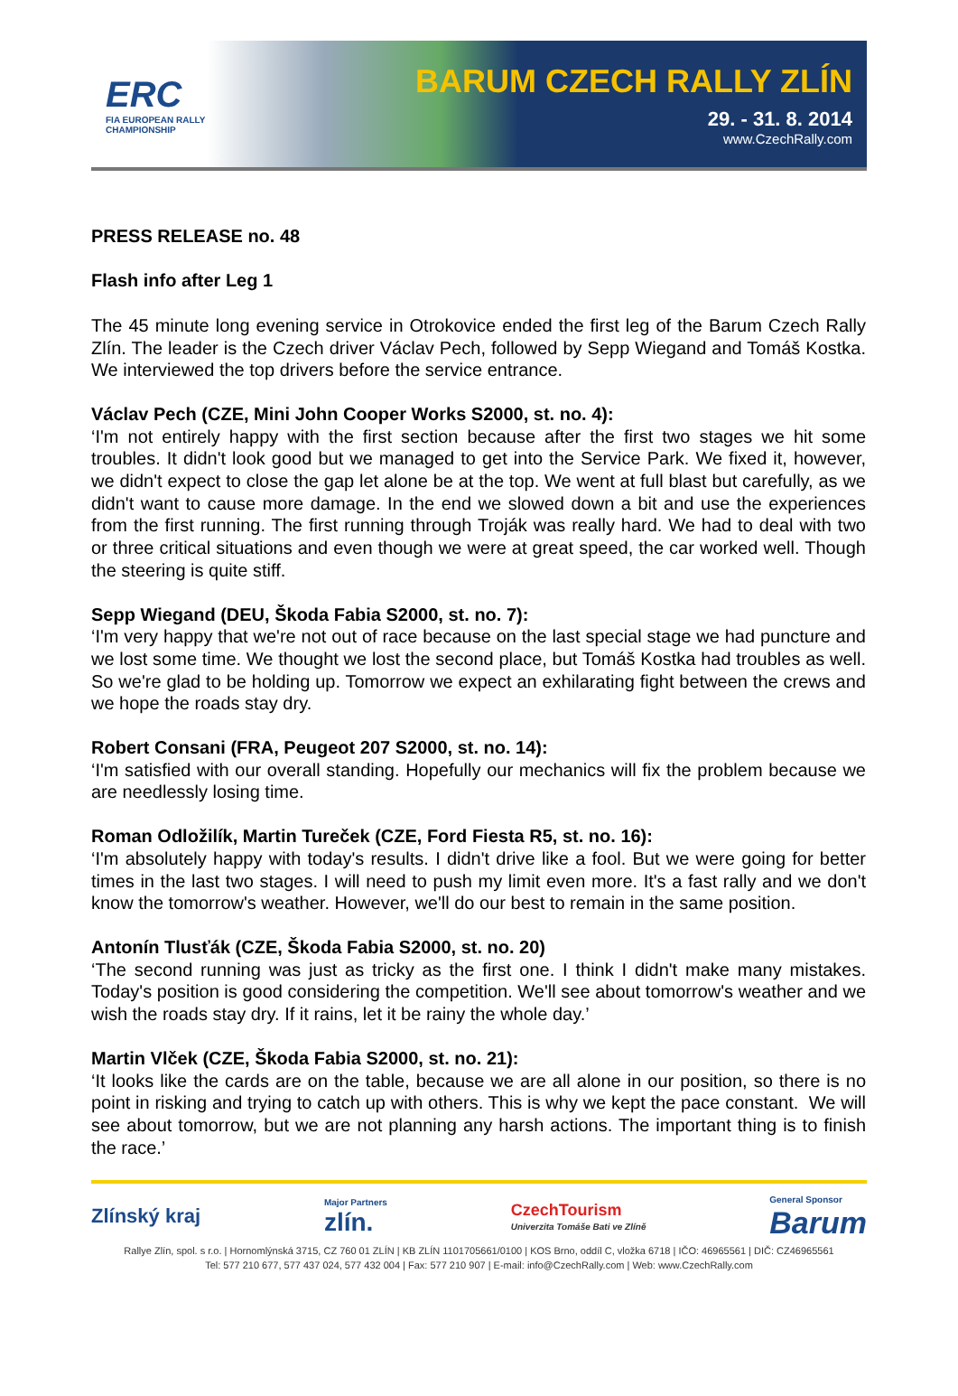ERC
FIA EUROPEAN RALLY CHAMPIONSHIP
BARUM CZECH RALLY ZLÍN
29. - 31. 8. 2014
www.CzechRally.com
PRESS RELEASE no. 48
Flash info after Leg 1
The 45 minute long evening service in Otrokovice ended the first leg of the Barum Czech Rally Zlín. The leader is the Czech driver Václav Pech, followed by Sepp Wiegand and Tomáš Kostka. We interviewed the top drivers before the service entrance.
Václav Pech (CZE, Mini John Cooper Works S2000, st. no. 4):
‘I'm not entirely happy with the first section because after the first two stages we hit some troubles. It didn't look good but we managed to get into the Service Park. We fixed it, however, we didn't expect to close the gap let alone be at the top. We went at full blast but carefully, as we didn't want to cause more damage. In the end we slowed down a bit and use the experiences from the first running. The first running through Troják was really hard. We had to deal with two or three critical situations and even though we were at great speed, the car worked well. Though the steering is quite stiff.
Sepp Wiegand (DEU, Škoda Fabia S2000, st. no. 7):
‘I'm very happy that we're not out of race because on the last special stage we had puncture and we lost some time. We thought we lost the second place, but Tomáš Kostka had troubles as well. So we're glad to be holding up. Tomorrow we expect an exhilarating fight between the crews and we hope the roads stay dry.
Robert Consani (FRA, Peugeot 207 S2000, st. no. 14):
‘I'm satisfied with our overall standing. Hopefully our mechanics will fix the problem because we are needlessly losing time.
Roman Odložilík, Martin Tureček (CZE, Ford Fiesta R5, st. no. 16):
‘I'm absolutely happy with today's results. I didn't drive like a fool. But we were going for better times in the last two stages. I will need to push my limit even more. It's a fast rally and we don't know the tomorrow's weather. However, we'll do our best to remain in the same position.
Antonín Tlusťák (CZE, Škoda Fabia S2000, st. no. 20)
‘The second running was just as tricky as the first one. I think I didn't make many mistakes. Today's position is good considering the competition. We'll see about tomorrow's weather and we wish the roads stay dry. If it rains, let it be rainy the whole day.’
Martin Vlček (CZE, Škoda Fabia S2000, st. no. 21):
‘It looks like the cards are on the table, because we are all alone in our position, so there is no point in risking and trying to catch up with others. This is why we kept the pace constant. We will see about tomorrow, but we are not planning any harsh actions. The important thing is to finish the race.’
Zlínský kraj Major Partners
zlín. CzechTourism
Univerzita Tomáše Bati ve Zlíně General Sponsor
Barum
Rallye Zlín, spol. s r.o. | Hornomlýnská 3715, CZ 760 01 ZLÍN | KB ZLÍN 1101705661/0100 | KOS Brno, oddíl C, vložka 6718 | IČO: 46965561 | DIČ: CZ46965561
Tel: 577 210 677, 577 437 024, 577 432 004 | Fax: 577 210 907 | E-mail: info@CzechRally.com | Web: www.CzechRally.com